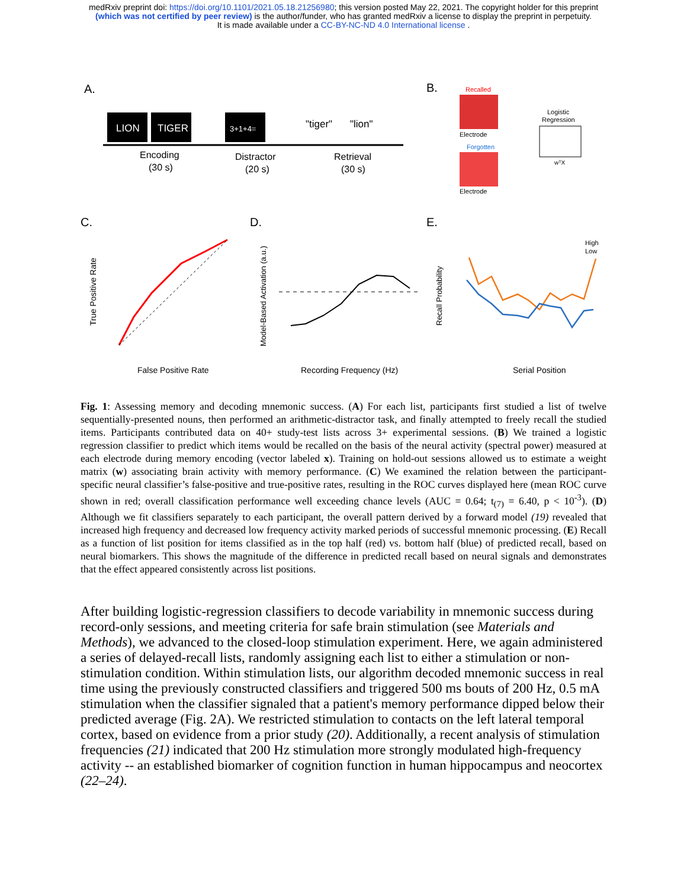medRxiv preprint doi: https://doi.org/10.1101/2021.05.18.21256980; this version posted May 22, 2021. The copyright holder for this preprint
(which was not certified by peer review) is the author/funder, who has granted medRxiv a license to display the preprint in perpetuity.
It is made available under a CC-BY-NC-ND 4.0 International license .
A.
LION
TIGER
3+1+4=
"tiger"
"lion"
Encoding
(30 s)
Distractor
(20 s)
Retrieval
(30 s)
B.
Recalled
Electrode
Forgotten
Electrode
Logistic
Regression
wᵀX
C.
D.
E.
False Positive Rate
True Positive Rate
Recording Frequency (Hz)
Model-Based Activation (a.u.)
High
Low
Serial Position
Recall Probability
Fig. 1: Assessing memory and decoding mnemonic success. (A) For each list, participants first studied a list of twelve sequentially-presented nouns, then performed an arithmetic-distractor task, and finally attempted to freely recall the studied items. Participants contributed data on 40+ study-test lists across 3+ experimental sessions. (B) We trained a logistic regression classifier to predict which items would be recalled on the basis of the neural activity (spectral power) measured at each electrode during memory encoding (vector labeled x). Training on hold-out sessions allowed us to estimate a weight matrix (w) associating brain activity with memory performance. (C) We examined the relation between the participant-specific neural classifier’s false-positive and true-positive rates, resulting in the ROC curves displayed here (mean ROC curve shown in red; overall classification performance well exceeding chance levels (AUC = 0.64; t<sub>(7)</sub> = 6.40, p < 10<sup>-3</sup>). (D) Although we fit classifiers separately to each participant, the overall pattern derived by a forward model (19) revealed that increased high frequency and decreased low frequency activity marked periods of successful mnemonic processing. (E) Recall as a function of list position for items classified as in the top half (red) vs. bottom half (blue) of predicted recall, based on neural biomarkers. This shows the magnitude of the difference in predicted recall based on neural signals and demonstrates that the effect appeared consistently across list positions.
After building logistic-regression classifiers to decode variability in mnemonic success during record-only sessions, and meeting criteria for safe brain stimulation (see Materials and Methods), we advanced to the closed-loop stimulation experiment. Here, we again administered a series of delayed-recall lists, randomly assigning each list to either a stimulation or non-stimulation condition. Within stimulation lists, our algorithm decoded mnemonic success in real time using the previously constructed classifiers and triggered 500 ms bouts of 200 Hz, 0.5 mA stimulation when the classifier signaled that a patient's memory performance dipped below their predicted average (Fig. 2A). We restricted stimulation to contacts on the left lateral temporal cortex, based on evidence from a prior study (20). Additionally, a recent analysis of stimulation frequencies (21) indicated that 200 Hz stimulation more strongly modulated high-frequency activity -- an established biomarker of cognition function in human hippocampus and neocortex (22–24).